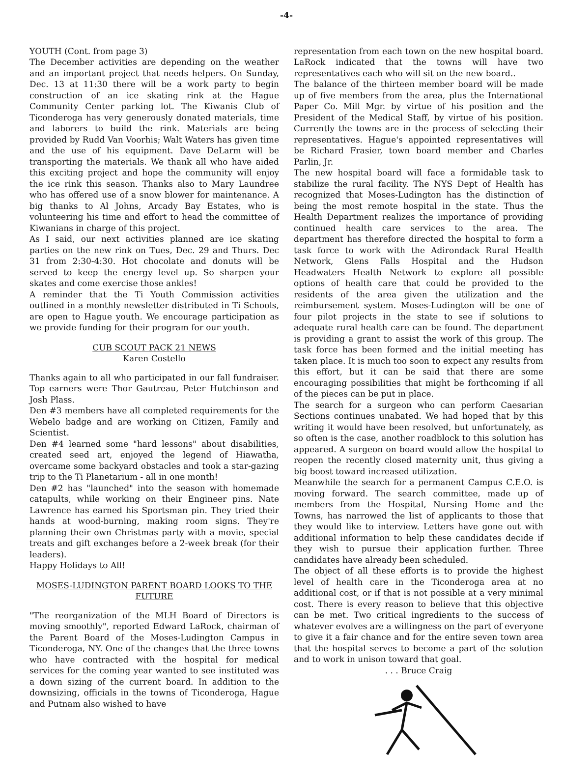-4-
YOUTH (Cont. from page 3)
The December activities are depending on the weather and an important project that needs helpers. On Sunday, Dec. 13 at 11:30 there will be a work party to begin construction of an ice skating rink at the Hague Community Center parking lot. The Kiwanis Club of Ticonderoga has very generously donated materials, time and laborers to build the rink. Materials are being provided by Rudd Van Voorhis; Walt Waters has given time and the use of his equipment. Dave DeLarm will be transporting the materials. We thank all who have aided this exciting project and hope the community will enjoy the ice rink this season. Thanks also to Mary Laundree who has offered use of a snow blower for maintenance. A big thanks to Al Johns, Arcady Bay Estates, who is volunteering his time and effort to head the committee of Kiwanians in charge of this project.
As I said, our next activities planned are ice skating parties on the new rink on Tues, Dec. 29 and Thurs. Dec 31 from 2:30-4:30. Hot chocolate and donuts will be served to keep the energy level up. So sharpen your skates and come exercise those ankles!
A reminder that the Ti Youth Commission activities outlined in a monthly newsletter distributed in Ti Schools, are open to Hague youth. We encourage participation as we provide funding for their program for our youth.
CUB SCOUT PACK 21 NEWS
Karen Costello
Thanks again to all who participated in our fall fundraiser. Top earners were Thor Gautreau, Peter Hutchinson and Josh Plass.
Den #3 members have all completed requirements for the Webelo badge and are working on Citizen, Family and Scientist.
Den #4 learned some "hard lessons" about disabilities, created seed art, enjoyed the legend of Hiawatha, overcame some backyard obstacles and took a star-gazing trip to the Ti Planetarium - all in one month!
Den #2 has "launched" into the season with homemade catapults, while working on their Engineer pins. Nate Lawrence has earned his Sportsman pin. They tried their hands at wood-burning, making room signs. They're planning their own Christmas party with a movie, special treats and gift exchanges before a 2-week break (for their leaders).
Happy Holidays to All!
MOSES-LUDINGTON PARENT BOARD LOOKS TO THE FUTURE
"The reorganization of the MLH Board of Directors is moving smoothly", reported Edward LaRock, chairman of the Parent Board of the Moses-Ludington Campus in Ticonderoga, NY. One of the changes that the three towns who have contracted with the hospital for medical services for the coming year wanted to see instituted was a down sizing of the current board. In addition to the downsizing, officials in the towns of Ticonderoga, Hague and Putnam also wished to have
representation from each town on the new hospital board. LaRock indicated that the towns will have two representatives each who will sit on the new board..
The balance of the thirteen member board will be made up of five members from the area, plus the International Paper Co. Mill Mgr. by virtue of his position and the President of the Medical Staff, by virtue of his position. Currently the towns are in the process of selecting their representatives. Hague's appointed representatives will be Richard Frasier, town board member and Charles Parlin, Jr.
The new hospital board will face a formidable task to stabilize the rural facility. The NYS Dept of Health has recognized that Moses-Ludington has the distinction of being the most remote hospital in the state. Thus the Health Department realizes the importance of providing continued health care services to the area. The department has therefore directed the hospital to form a task force to work with the Adirondack Rural Health Network, Glens Falls Hospital and the Hudson Headwaters Health Network to explore all possible options of health care that could be provided to the residents of the area given the utilization and the reimbursement system. Moses-Ludington will be one of four pilot projects in the state to see if solutions to adequate rural health care can be found. The department is providing a grant to assist the work of this group. The task force has been formed and the initial meeting has taken place. It is much too soon to expect any results from this effort, but it can be said that there are some encouraging possibilities that might be forthcoming if all of the pieces can be put in place.
The search for a surgeon who can perform Caesarian Sections continues unabated. We had hoped that by this writing it would have been resolved, but unfortunately, as so often is the case, another roadblock to this solution has appeared. A surgeon on board would allow the hospital to reopen the recently closed maternity unit, thus giving a big boost toward increased utilization.
Meanwhile the search for a permanent Campus C.E.O. is moving forward. The search committee, made up of members from the Hospital, Nursing Home and the Towns, has narrowed the list of applicants to those that they would like to interview. Letters have gone out with additional information to help these candidates decide if they wish to pursue their application further. Three candidates have already been scheduled.
The object of all these efforts is to provide the highest level of health care in the Ticonderoga area at no additional cost, or if that is not possible at a very minimal cost. There is every reason to believe that this objective can be met. Two critical ingredients to the success of whatever evolves are a willingness on the part of everyone to give it a fair chance and for the entire seven town area that the hospital serves to become a part of the solution and to work in unison toward that goal.
. . . Bruce Craig